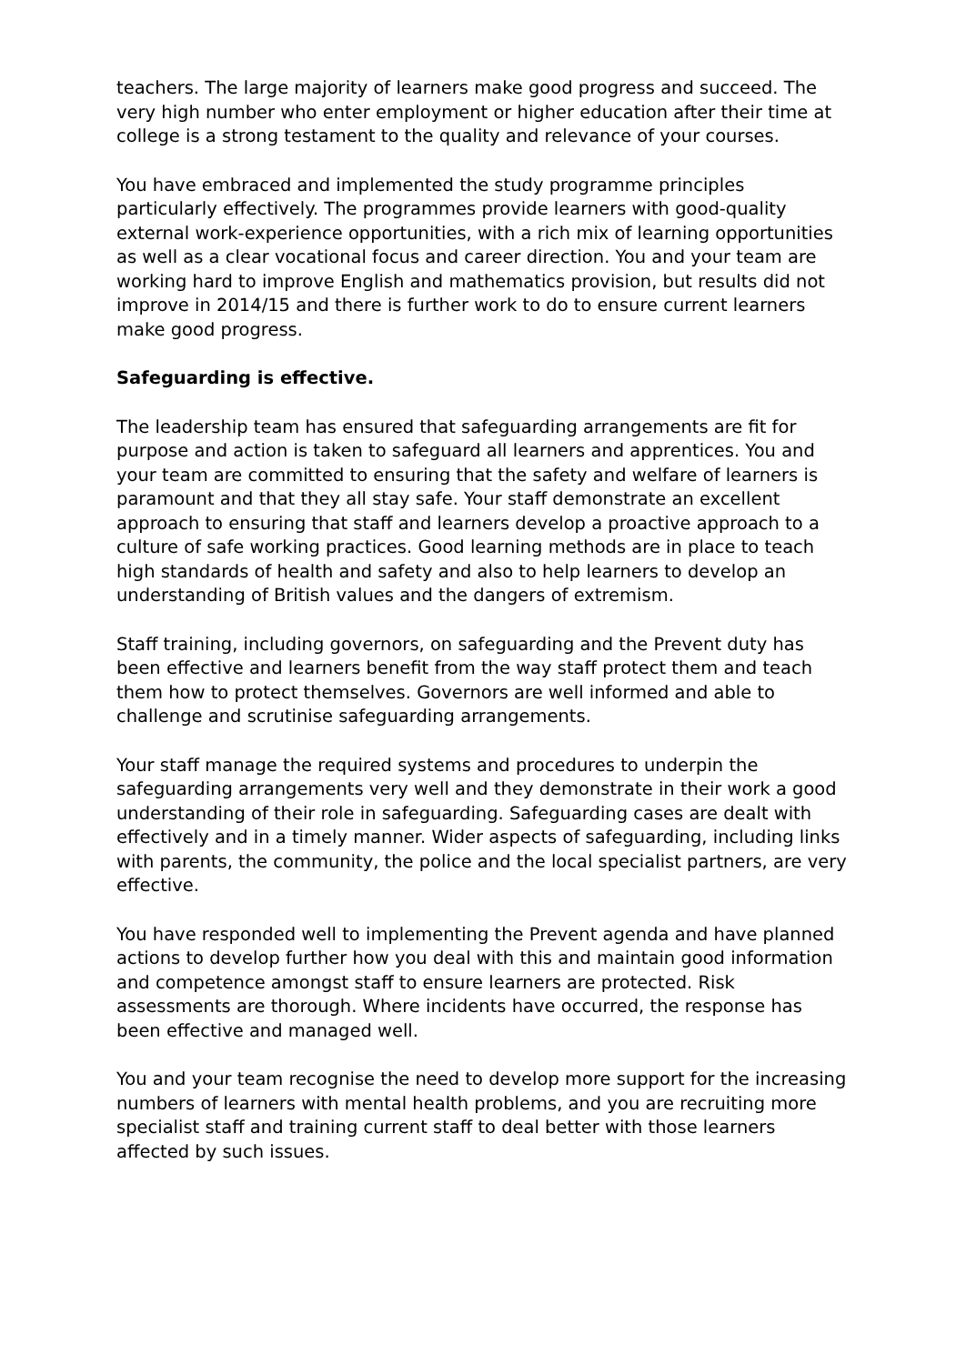teachers. The large majority of learners make good progress and succeed. The very high number who enter employment or higher education after their time at college is a strong testament to the quality and relevance of your courses.
You have embraced and implemented the study programme principles particularly effectively. The programmes provide learners with good-quality external work-experience opportunities, with a rich mix of learning opportunities as well as a clear vocational focus and career direction. You and your team are working hard to improve English and mathematics provision, but results did not improve in 2014/15 and there is further work to do to ensure current learners make good progress.
Safeguarding is effective.
The leadership team has ensured that safeguarding arrangements are fit for purpose and action is taken to safeguard all learners and apprentices. You and your team are committed to ensuring that the safety and welfare of learners is paramount and that they all stay safe. Your staff demonstrate an excellent approach to ensuring that staff and learners develop a proactive approach to a culture of safe working practices. Good learning methods are in place to teach high standards of health and safety and also to help learners to develop an understanding of British values and the dangers of extremism.
Staff training, including governors, on safeguarding and the Prevent duty has been effective and learners benefit from the way staff protect them and teach them how to protect themselves. Governors are well informed and able to challenge and scrutinise safeguarding arrangements.
Your staff manage the required systems and procedures to underpin the safeguarding arrangements very well and they demonstrate in their work a good understanding of their role in safeguarding. Safeguarding cases are dealt with effectively and in a timely manner. Wider aspects of safeguarding, including links with parents, the community, the police and the local specialist partners, are very effective.
You have responded well to implementing the Prevent agenda and have planned actions to develop further how you deal with this and maintain good information and competence amongst staff to ensure learners are protected. Risk assessments are thorough. Where incidents have occurred, the response has been effective and managed well.
You and your team recognise the need to develop more support for the increasing numbers of learners with mental health problems, and you are recruiting more specialist staff and training current staff to deal better with those learners affected by such issues.